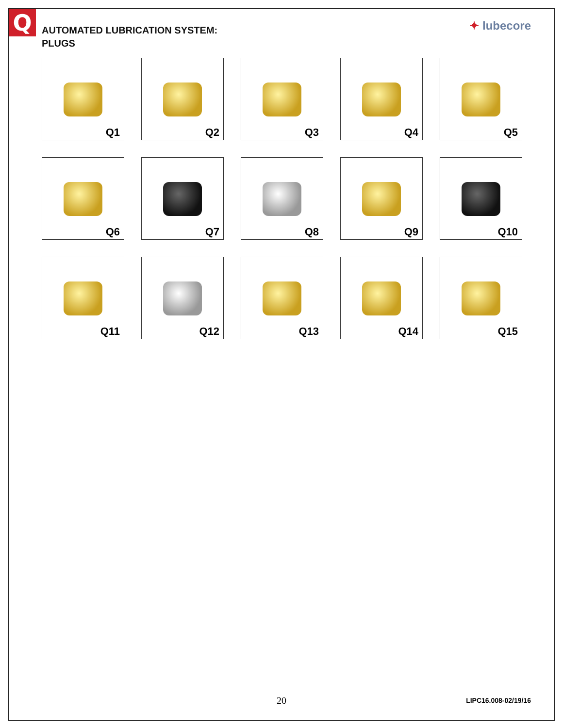Q
AUTOMATED LUBRICATION SYSTEM:
PLUGS
✦ lubecore
Q1
Q2
Q3
Q4
Q5
Q6
Q7
Q8
Q9
Q10
Q11
Q12
Q13
Q14
Q15
20 LIPC16.008-02/19/16